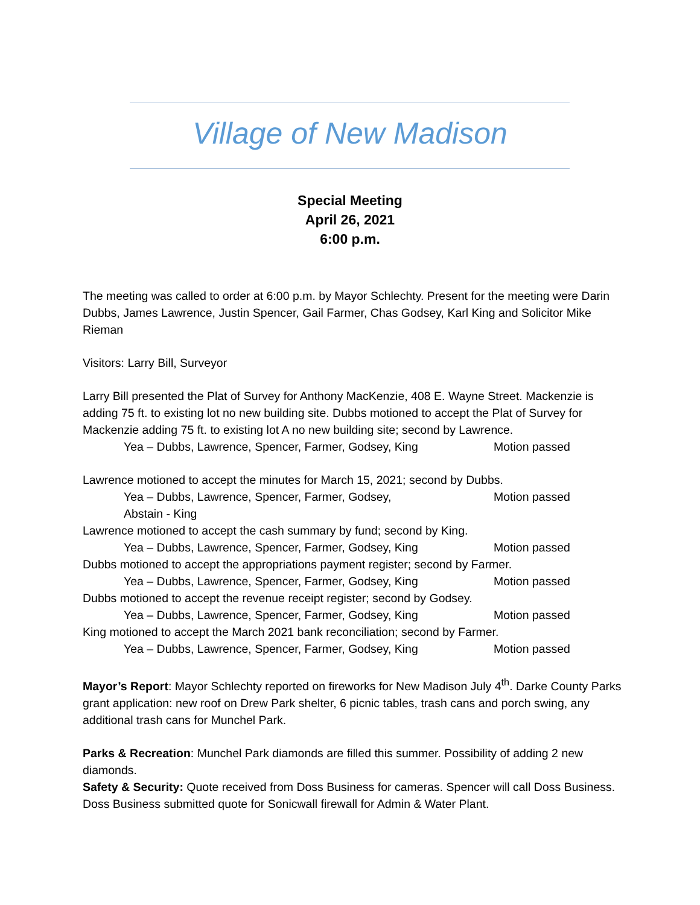Village of New Madison
Special Meeting
April 26, 2021
6:00 p.m.
The meeting was called to order at 6:00 p.m. by Mayor Schlechty. Present for the meeting were Darin Dubbs, James Lawrence, Justin Spencer, Gail Farmer, Chas Godsey, Karl King and Solicitor Mike Rieman
Visitors: Larry Bill, Surveyor
Larry Bill presented the Plat of Survey for Anthony MacKenzie, 408 E. Wayne Street. Mackenzie is adding 75 ft. to existing lot no new building site. Dubbs motioned to accept the Plat of Survey for Mackenzie adding 75 ft. to existing lot A no new building site; second by Lawrence.
Yea – Dubbs, Lawrence, Spencer, Farmer, Godsey, King Motion passed
Lawrence motioned to accept the minutes for March 15, 2021; second by Dubbs.
Yea – Dubbs, Lawrence, Spencer, Farmer, Godsey, Motion passed
Abstain - King
Lawrence motioned to accept the cash summary by fund; second by King.
Yea – Dubbs, Lawrence, Spencer, Farmer, Godsey, King Motion passed
Dubbs motioned to accept the appropriations payment register; second by Farmer.
Yea – Dubbs, Lawrence, Spencer, Farmer, Godsey, King Motion passed
Dubbs motioned to accept the revenue receipt register; second by Godsey.
Yea – Dubbs, Lawrence, Spencer, Farmer, Godsey, King Motion passed
King motioned to accept the March 2021 bank reconciliation; second by Farmer.
Yea – Dubbs, Lawrence, Spencer, Farmer, Godsey, King Motion passed
Mayor’s Report: Mayor Schlechty reported on fireworks for New Madison July 4<sup>th</sup>. Darke County Parks grant application: new roof on Drew Park shelter, 6 picnic tables, trash cans and porch swing, any additional trash cans for Munchel Park.
Parks & Recreation: Munchel Park diamonds are filled this summer. Possibility of adding 2 new diamonds.
Safety & Security: Quote received from Doss Business for cameras. Spencer will call Doss Business. Doss Business submitted quote for Sonicwall firewall for Admin & Water Plant.